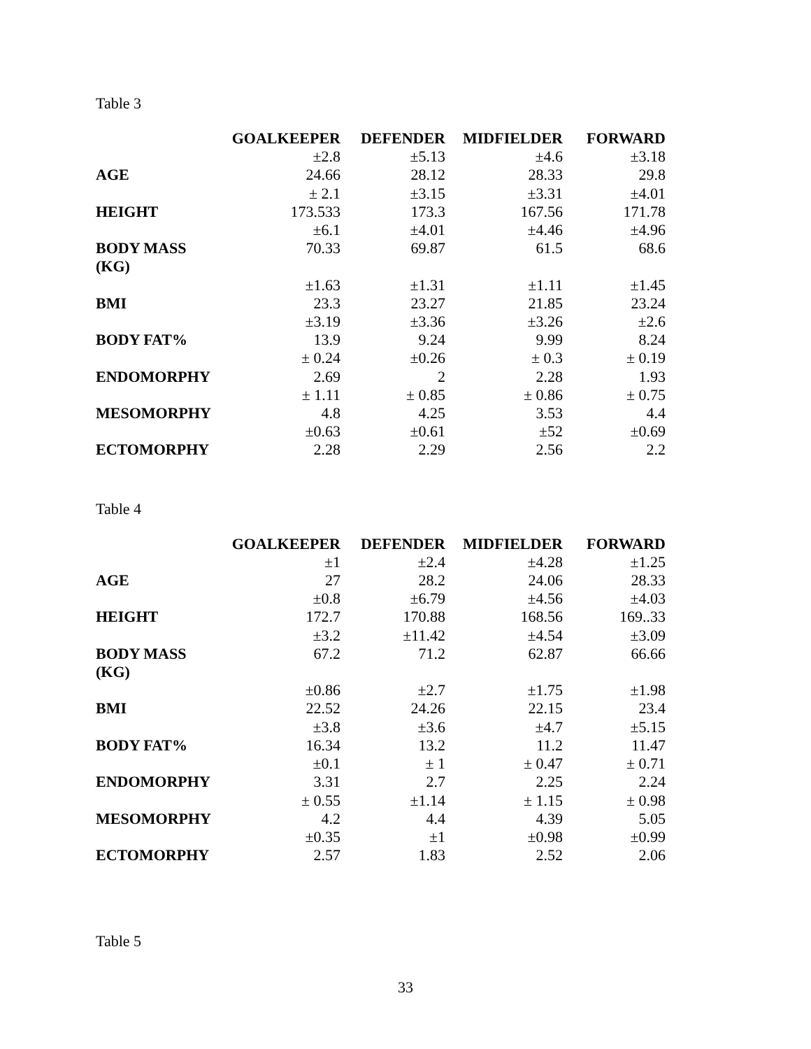Table 3
| | GOALKEEPER | DEFENDER | MIDFIELDER | FORWARD |
| --- | --- | --- | --- | --- |
| | ±2.8 | ±5.13 | ±4.6 | ±3.18 |
| AGE | 24.66 | 28.12 | 28.33 | 29.8 |
| | ± 2.1 | ±3.15 | ±3.31 | ±4.01 |
| HEIGHT | 173.533 | 173.3 | 167.56 | 171.78 |
| | ±6.1 | ±4.01 | ±4.46 | ±4.96 |
| BODY MASS (KG) | 70.33 | 69.87 | 61.5 | 68.6 |
| | ±1.63 | ±1.31 | ±1.11 | ±1.45 |
| BMI | 23.3 | 23.27 | 21.85 | 23.24 |
| | ±3.19 | ±3.36 | ±3.26 | ±2.6 |
| BODY FAT% | 13.9 | 9.24 | 9.99 | 8.24 |
| | ± 0.24 | ±0.26 | ± 0.3 | ± 0.19 |
| ENDOMORPHY | 2.69 | 2 | 2.28 | 1.93 |
| | ± 1.11 | ± 0.85 | ± 0.86 | ± 0.75 |
| MESOMORPHY | 4.8 | 4.25 | 3.53 | 4.4 |
| | ±0.63 | ±0.61 | ±52 | ±0.69 |
| ECTOMORPHY | 2.28 | 2.29 | 2.56 | 2.2 |
Table 4
| | GOALKEEPER | DEFENDER | MIDFIELDER | FORWARD |
| --- | --- | --- | --- | --- |
| | ±1 | ±2.4 | ±4.28 | ±1.25 |
| AGE | 27 | 28.2 | 24.06 | 28.33 |
| | ±0.8 | ±6.79 | ±4.56 | ±4.03 |
| HEIGHT | 172.7 | 170.88 | 168.56 | 169..33 |
| | ±3.2 | ±11.42 | ±4.54 | ±3.09 |
| BODY MASS (KG) | 67.2 | 71.2 | 62.87 | 66.66 |
| | ±0.86 | ±2.7 | ±1.75 | ±1.98 |
| BMI | 22.52 | 24.26 | 22.15 | 23.4 |
| | ±3.8 | ±3.6 | ±4.7 | ±5.15 |
| BODY FAT% | 16.34 | 13.2 | 11.2 | 11.47 |
| | ±0.1 | ± 1 | ± 0.47 | ± 0.71 |
| ENDOMORPHY | 3.31 | 2.7 | 2.25 | 2.24 |
| | ± 0.55 | ±1.14 | ± 1.15 | ± 0.98 |
| MESOMORPHY | 4.2 | 4.4 | 4.39 | 5.05 |
| | ±0.35 | ±1 | ±0.98 | ±0.99 |
| ECTOMORPHY | 2.57 | 1.83 | 2.52 | 2.06 |
Table 5
33